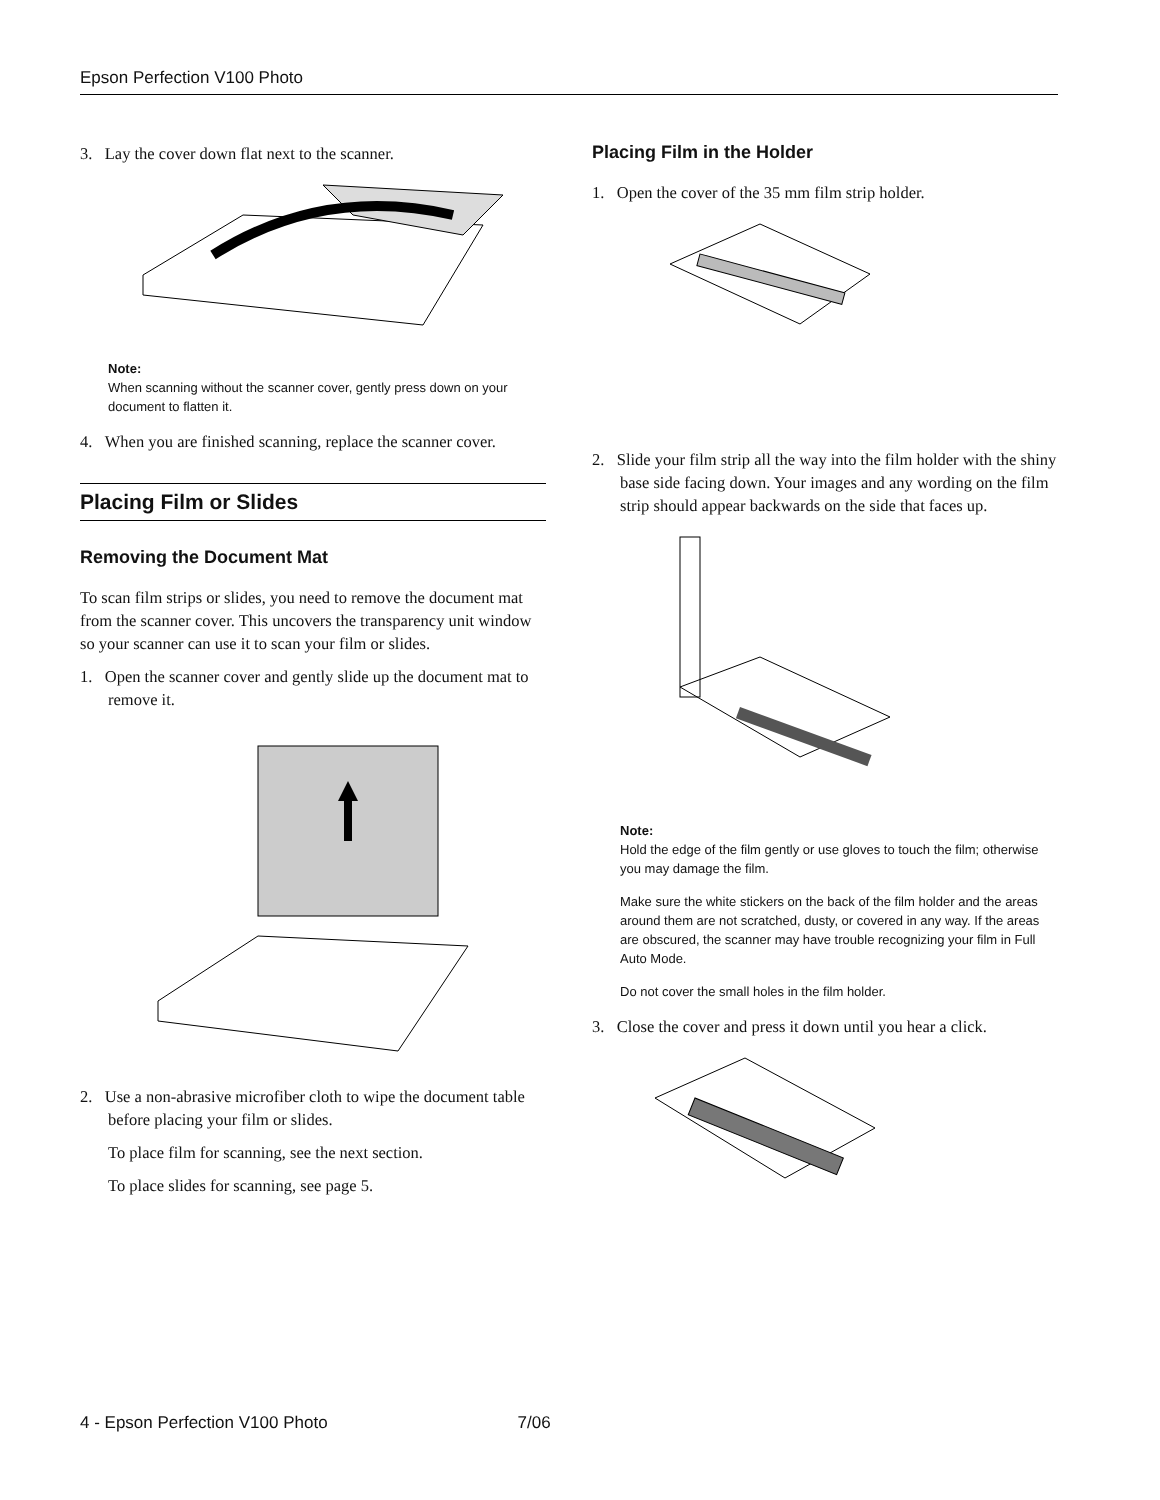Epson Perfection V100 Photo
3. Lay the cover down flat next to the scanner.
Note:
When scanning without the scanner cover, gently press down on your document to flatten it.
4. When you are finished scanning, replace the scanner cover.
Placing Film or Slides
Removing the Document Mat
To scan film strips or slides, you need to remove the document mat from the scanner cover. This uncovers the transparency unit window so your scanner can use it to scan your film or slides.
1. Open the scanner cover and gently slide up the document mat to remove it.
2. Use a non-abrasive microfiber cloth to wipe the document table before placing your film or slides.
To place film for scanning, see the next section.
To place slides for scanning, see page 5.
Placing Film in the Holder
1. Open the cover of the 35 mm film strip holder.
2. Slide your film strip all the way into the film holder with the shiny base side facing down. Your images and any wording on the film strip should appear backwards on the side that faces up.
Note:
Hold the edge of the film gently or use gloves to touch the film; otherwise you may damage the film.
Make sure the white stickers on the back of the film holder and the areas around them are not scratched, dusty, or covered in any way. If the areas are obscured, the scanner may have trouble recognizing your film in Full Auto Mode.
Do not cover the small holes in the film holder.
3. Close the cover and press it down until you hear a click.
4 - Epson Perfection V100 Photo 7/06